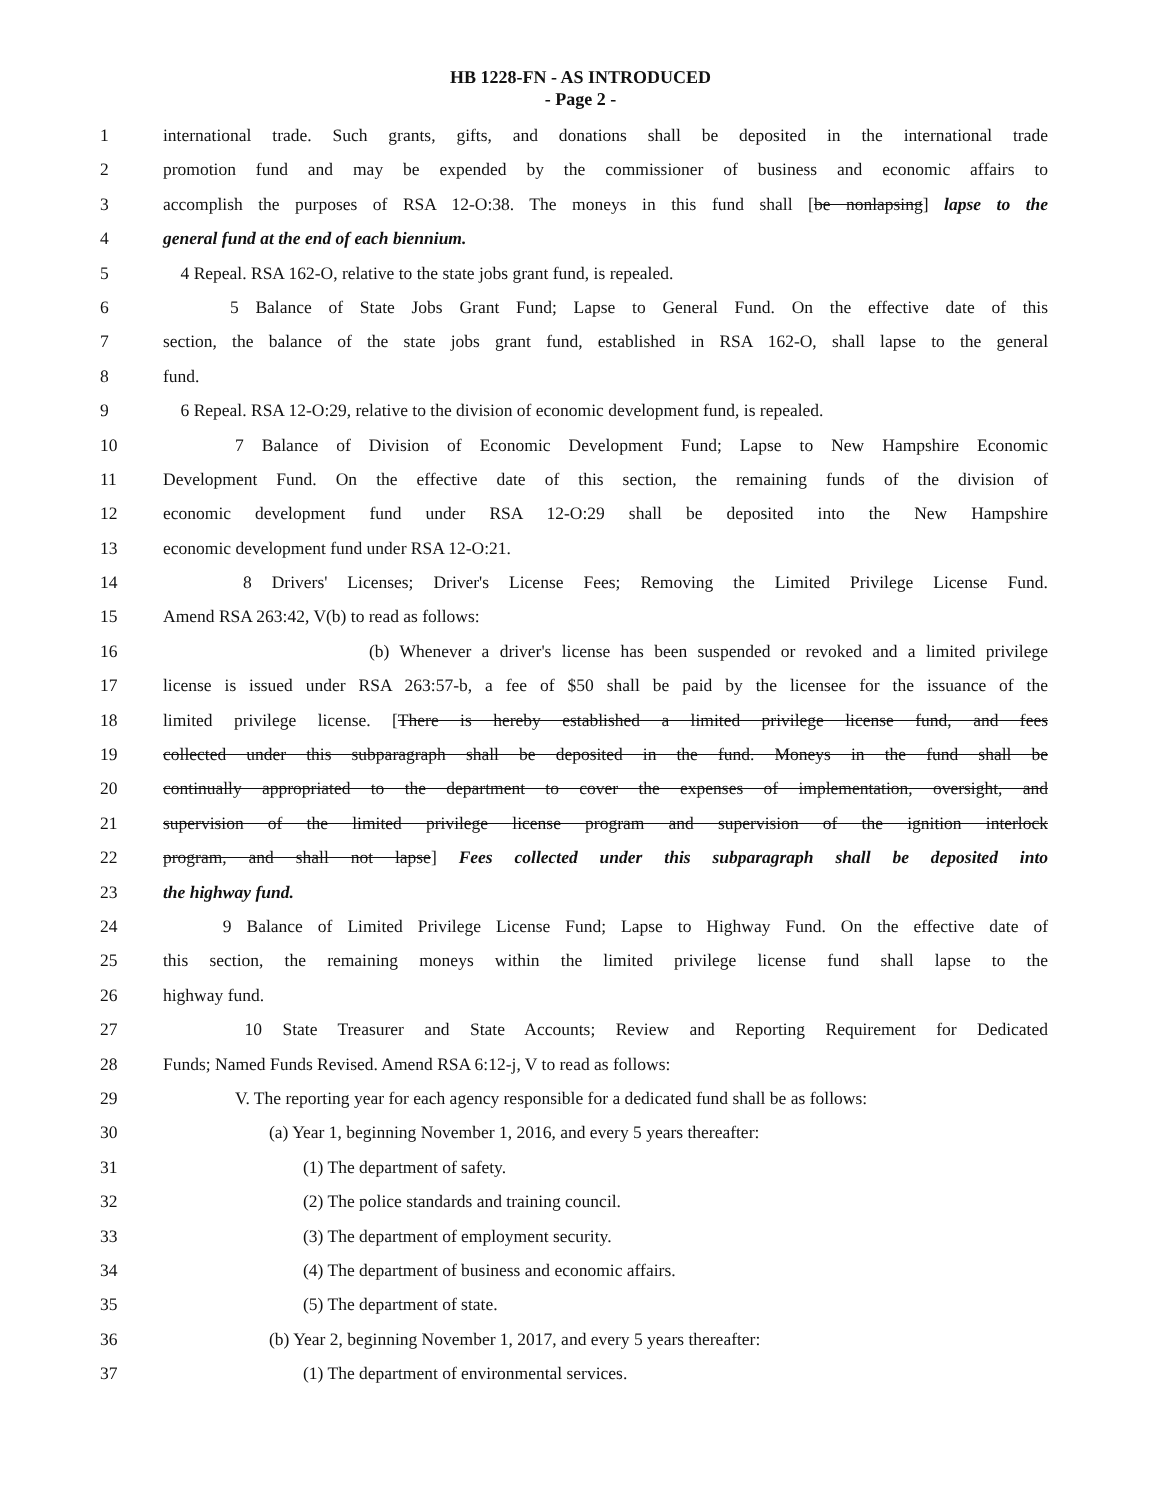HB 1228-FN - AS INTRODUCED
- Page 2 -
1 international trade. Such grants, gifts, and donations shall be deposited in the international trade
2 promotion fund and may be expended by the commissioner of business and economic affairs to
3 accomplish the purposes of RSA 12-O:38. The moneys in this fund shall [be nonlapsing] lapse to the
4 general fund at the end of each biennium.
5 4 Repeal. RSA 162-O, relative to the state jobs grant fund, is repealed.
6 5 Balance of State Jobs Grant Fund; Lapse to General Fund. On the effective date of this
7 section, the balance of the state jobs grant fund, established in RSA 162-O, shall lapse to the general
8 fund.
9 6 Repeal. RSA 12-O:29, relative to the division of economic development fund, is repealed.
10 7 Balance of Division of Economic Development Fund; Lapse to New Hampshire Economic
11 Development Fund. On the effective date of this section, the remaining funds of the division of
12 economic development fund under RSA 12-O:29 shall be deposited into the New Hampshire
13 economic development fund under RSA 12-O:21.
14 8 Drivers' Licenses; Driver's License Fees; Removing the Limited Privilege License Fund.
15 Amend RSA 263:42, V(b) to read as follows:
16 (b) Whenever a driver's license has been suspended or revoked and a limited privilege
17 license is issued under RSA 263:57-b, a fee of $50 shall be paid by the licensee for the issuance of the
18 limited privilege license. [There is hereby established a limited privilege license fund, and fees
19 collected under this subparagraph shall be deposited in the fund. Moneys in the fund shall be
20 continually appropriated to the department to cover the expenses of implementation, oversight, and
21 supervision of the limited privilege license program and supervision of the ignition interlock
22 program, and shall not lapse] Fees collected under this subparagraph shall be deposited into
23 the highway fund.
24 9 Balance of Limited Privilege License Fund; Lapse to Highway Fund. On the effective date of
25 this section, the remaining moneys within the limited privilege license fund shall lapse to the
26 highway fund.
27 10 State Treasurer and State Accounts; Review and Reporting Requirement for Dedicated
28 Funds; Named Funds Revised. Amend RSA 6:12-j, V to read as follows:
29 V. The reporting year for each agency responsible for a dedicated fund shall be as follows:
30 (a) Year 1, beginning November 1, 2016, and every 5 years thereafter:
31 (1) The department of safety.
32 (2) The police standards and training council.
33 (3) The department of employment security.
34 (4) The department of business and economic affairs.
35 (5) The department of state.
36 (b) Year 2, beginning November 1, 2017, and every 5 years thereafter:
37 (1) The department of environmental services.